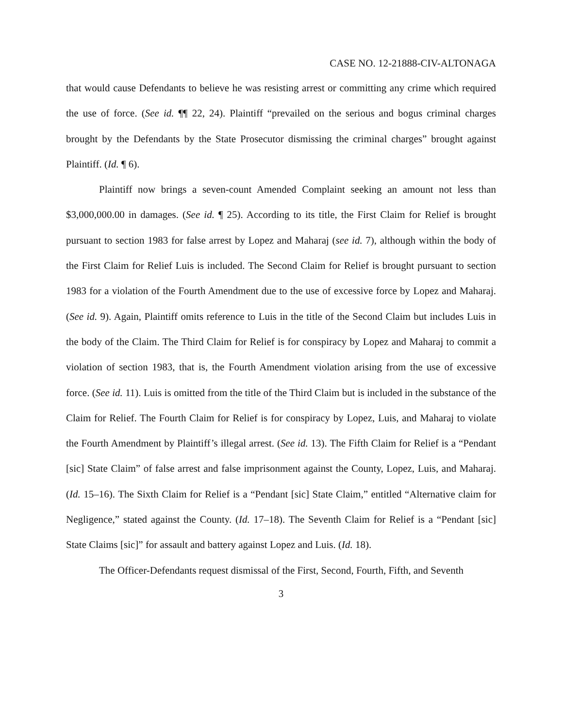CASE NO. 12-21888-CIV-ALTONAGA
that would cause Defendants to believe he was resisting arrest or committing any crime which required the use of force. (See id. ¶¶ 22, 24). Plaintiff “prevailed on the serious and bogus criminal charges brought by the Defendants by the State Prosecutor dismissing the criminal charges” brought against Plaintiff. (Id. ¶ 6).
Plaintiff now brings a seven-count Amended Complaint seeking an amount not less than $3,000,000.00 in damages. (See id. ¶ 25). According to its title, the First Claim for Relief is brought pursuant to section 1983 for false arrest by Lopez and Maharaj (see id. 7), although within the body of the First Claim for Relief Luis is included. The Second Claim for Relief is brought pursuant to section 1983 for a violation of the Fourth Amendment due to the use of excessive force by Lopez and Maharaj. (See id. 9). Again, Plaintiff omits reference to Luis in the title of the Second Claim but includes Luis in the body of the Claim. The Third Claim for Relief is for conspiracy by Lopez and Maharaj to commit a violation of section 1983, that is, the Fourth Amendment violation arising from the use of excessive force. (See id. 11). Luis is omitted from the title of the Third Claim but is included in the substance of the Claim for Relief. The Fourth Claim for Relief is for conspiracy by Lopez, Luis, and Maharaj to violate the Fourth Amendment by Plaintiff’s illegal arrest. (See id. 13). The Fifth Claim for Relief is a “Pendant [sic] State Claim” of false arrest and false imprisonment against the County, Lopez, Luis, and Maharaj. (Id. 15–16). The Sixth Claim for Relief is a “Pendant [sic] State Claim,” entitled “Alternative claim for Negligence,” stated against the County. (Id. 17–18). The Seventh Claim for Relief is a “Pendant [sic] State Claims [sic]” for assault and battery against Lopez and Luis. (Id. 18).
The Officer-Defendants request dismissal of the First, Second, Fourth, Fifth, and Seventh
3